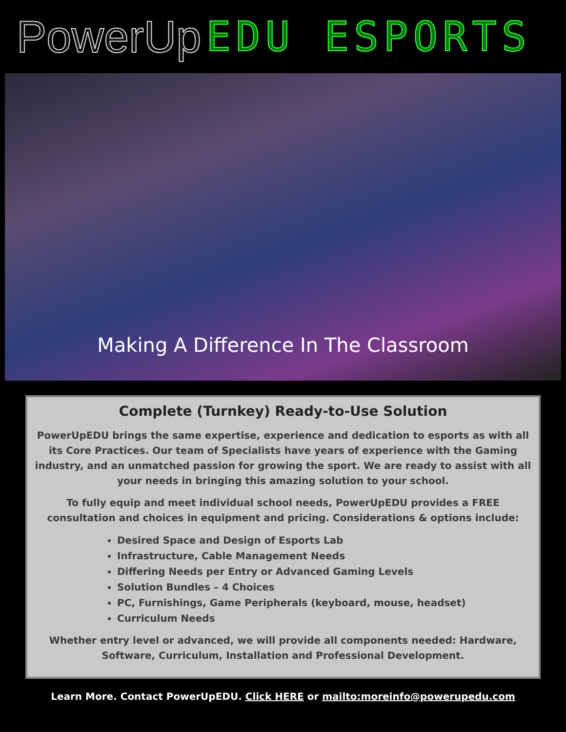PowerUp EDU ESPORTS
Making A Difference In The Classroom
Complete (Turnkey) Ready-to-Use Solution
PowerUpEDU brings the same expertise, experience and dedication to esports as with all its Core Practices. Our team of Specialists have years of experience with the Gaming industry, and an unmatched passion for growing the sport. We are ready to assist with all your needs in bringing this amazing solution to your school.
To fully equip and meet individual school needs, PowerUpEDU provides a FREE consultation and choices in equipment and pricing. Considerations & options include:
Desired Space and Design of Esports Lab
Infrastructure, Cable Management Needs
Differing Needs per Entry or Advanced Gaming Levels
Solution Bundles – 4 Choices
PC, Furnishings, Game Peripherals (keyboard, mouse, headset)
Curriculum Needs
Whether entry level or advanced, we will provide all components needed: Hardware, Software, Curriculum, Installation and Professional Development.
Learn More. Contact PowerUpEDU. Click HERE or mailto:moreinfo@powerupedu.com